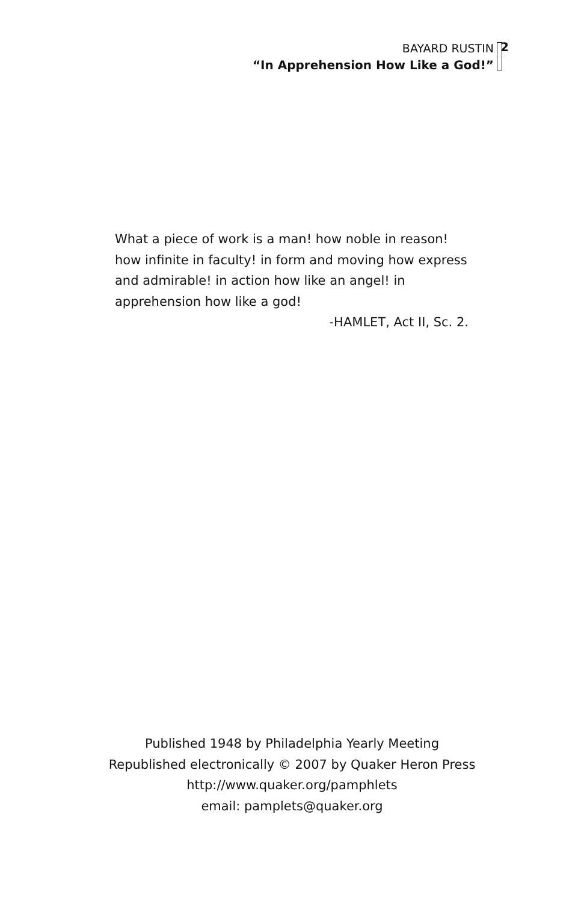BAYARD RUSTIN
“In Apprehension How Like a God!”
2
What a piece of work is a man! how noble in reason! how infinite in faculty! in form and moving how express and admirable! in action how like an angel! in apprehension how like a god!
-HAMLET, Act II, Sc. 2.
Published 1948 by Philadelphia Yearly Meeting
Republished electronically © 2007 by Quaker Heron Press
http://www.quaker.org/pamphlets
email: pamplets@quaker.org